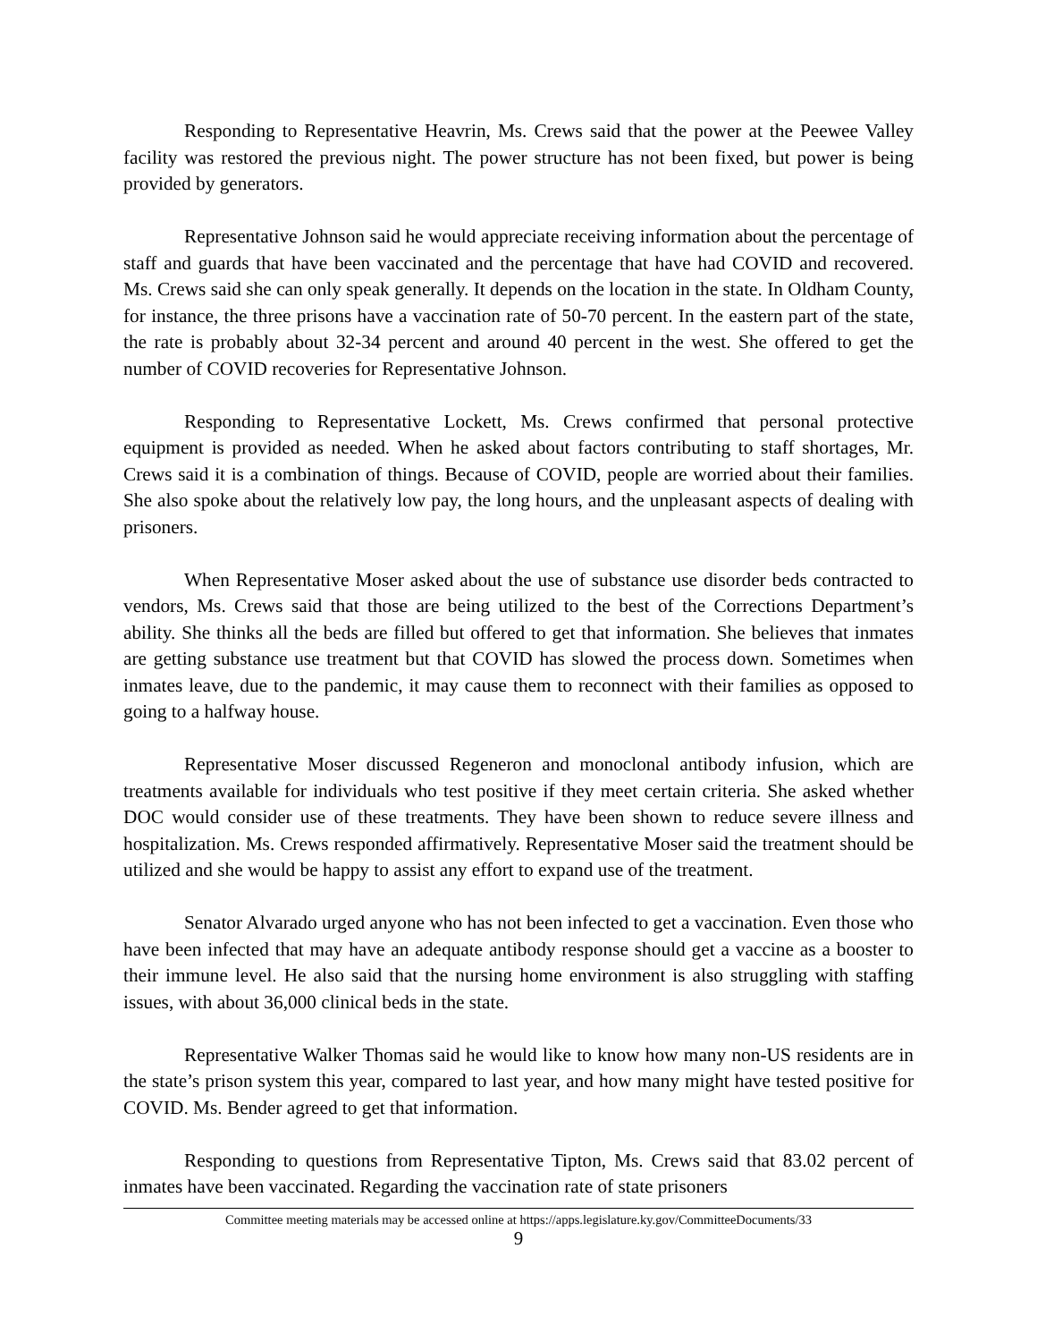Responding to Representative Heavrin, Ms. Crews said that the power at the Peewee Valley facility was restored the previous night. The power structure has not been fixed, but power is being provided by generators.
Representative Johnson said he would appreciate receiving information about the percentage of staff and guards that have been vaccinated and the percentage that have had COVID and recovered. Ms. Crews said she can only speak generally. It depends on the location in the state. In Oldham County, for instance, the three prisons have a vaccination rate of 50-70 percent. In the eastern part of the state, the rate is probably about 32-34 percent and around 40 percent in the west. She offered to get the number of COVID recoveries for Representative Johnson.
Responding to Representative Lockett, Ms. Crews confirmed that personal protective equipment is provided as needed. When he asked about factors contributing to staff shortages, Mr. Crews said it is a combination of things. Because of COVID, people are worried about their families. She also spoke about the relatively low pay, the long hours, and the unpleasant aspects of dealing with prisoners.
When Representative Moser asked about the use of substance use disorder beds contracted to vendors, Ms. Crews said that those are being utilized to the best of the Corrections Department’s ability. She thinks all the beds are filled but offered to get that information. She believes that inmates are getting substance use treatment but that COVID has slowed the process down. Sometimes when inmates leave, due to the pandemic, it may cause them to reconnect with their families as opposed to going to a halfway house.
Representative Moser discussed Regeneron and monoclonal antibody infusion, which are treatments available for individuals who test positive if they meet certain criteria. She asked whether DOC would consider use of these treatments. They have been shown to reduce severe illness and hospitalization. Ms. Crews responded affirmatively. Representative Moser said the treatment should be utilized and she would be happy to assist any effort to expand use of the treatment.
Senator Alvarado urged anyone who has not been infected to get a vaccination. Even those who have been infected that may have an adequate antibody response should get a vaccine as a booster to their immune level. He also said that the nursing home environment is also struggling with staffing issues, with about 36,000 clinical beds in the state.
Representative Walker Thomas said he would like to know how many non-US residents are in the state’s prison system this year, compared to last year, and how many might have tested positive for COVID. Ms. Bender agreed to get that information.
Responding to questions from Representative Tipton, Ms. Crews said that 83.02 percent of inmates have been vaccinated. Regarding the vaccination rate of state prisoners
Committee meeting materials may be accessed online at https://apps.legislature.ky.gov/CommitteeDocuments/33
9